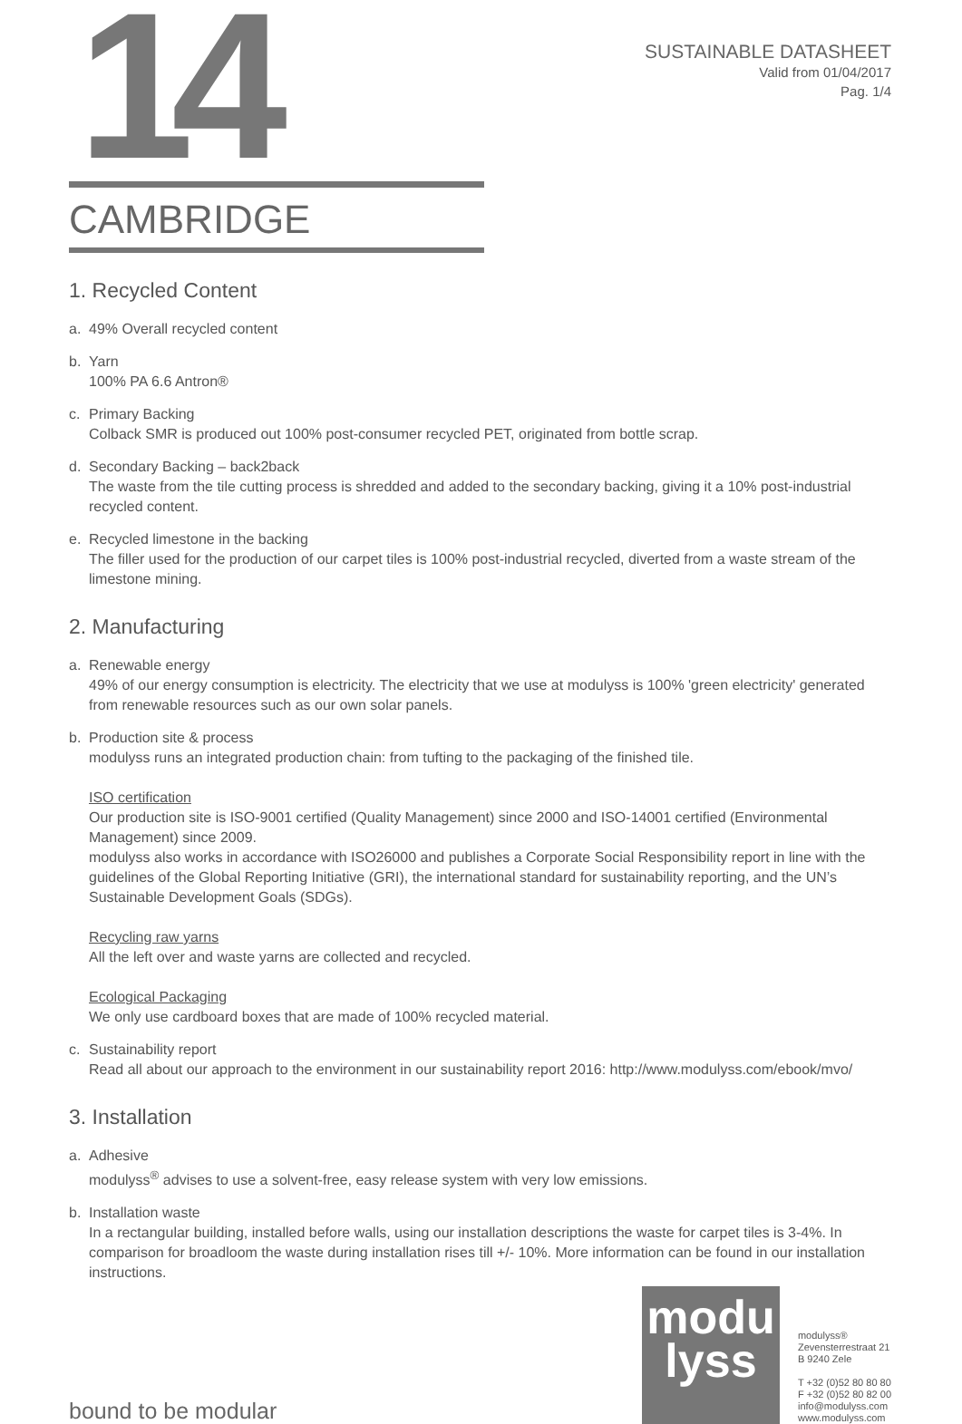14
SUSTAINABLE DATASHEET
Valid from 01/04/2017
Pag. 1/4
CAMBRIDGE
1. Recycled Content
a. 49% Overall recycled content
b. Yarn
100% PA 6.6 Antron®
c. Primary Backing
Colback SMR is produced out 100% post-consumer recycled PET, originated from bottle scrap.
d. Secondary Backing – back2back
The waste from the tile cutting process is shredded and added to the secondary backing, giving it a 10% post-industrial recycled content.
e. Recycled limestone in the backing
The filler used for the production of our carpet tiles is 100% post-industrial recycled, diverted from a waste stream of the limestone mining.
2. Manufacturing
a. Renewable energy
49% of our energy consumption is electricity. The electricity that we use at modulyss is 100% 'green electricity' generated from renewable resources such as our own solar panels.
b. Production site & process
modulyss runs an integrated production chain: from tufting to the packaging of the finished tile.
ISO certification
Our production site is ISO-9001 certified (Quality Management) since 2000 and ISO-14001 certified (Environmental Management) since 2009.
modulyss also works in accordance with ISO26000 and publishes a Corporate Social Responsibility report in line with the guidelines of the Global Reporting Initiative (GRI), the international standard for sustainability reporting, and the UN’s Sustainable Development Goals (SDGs).
Recycling raw yarns
All the left over and waste yarns are collected and recycled.
Ecological Packaging
We only use cardboard boxes that are made of 100% recycled material.
c. Sustainability report
Read all about our approach to the environment in our sustainability report 2016: http://www.modulyss.com/ebook/mvo/
3. Installation
a. Adhesive
modulyss<sup>®</sup> advises to use a solvent-free, easy release system with very low emissions.
b. Installation waste
In a rectangular building, installed before walls, using our installation descriptions the waste for carpet tiles is 3-4%. In comparison for broadloom the waste during installation rises till +/- 10%. More information can be found in our installation instructions.
bound to be modular
modu
lyss
modulyss®
Zevensterrestraat 21
B 9240 Zele
T +32 (0)52 80 80 80
F +32 (0)52 80 82 00
info@modulyss.com
www.modulyss.com